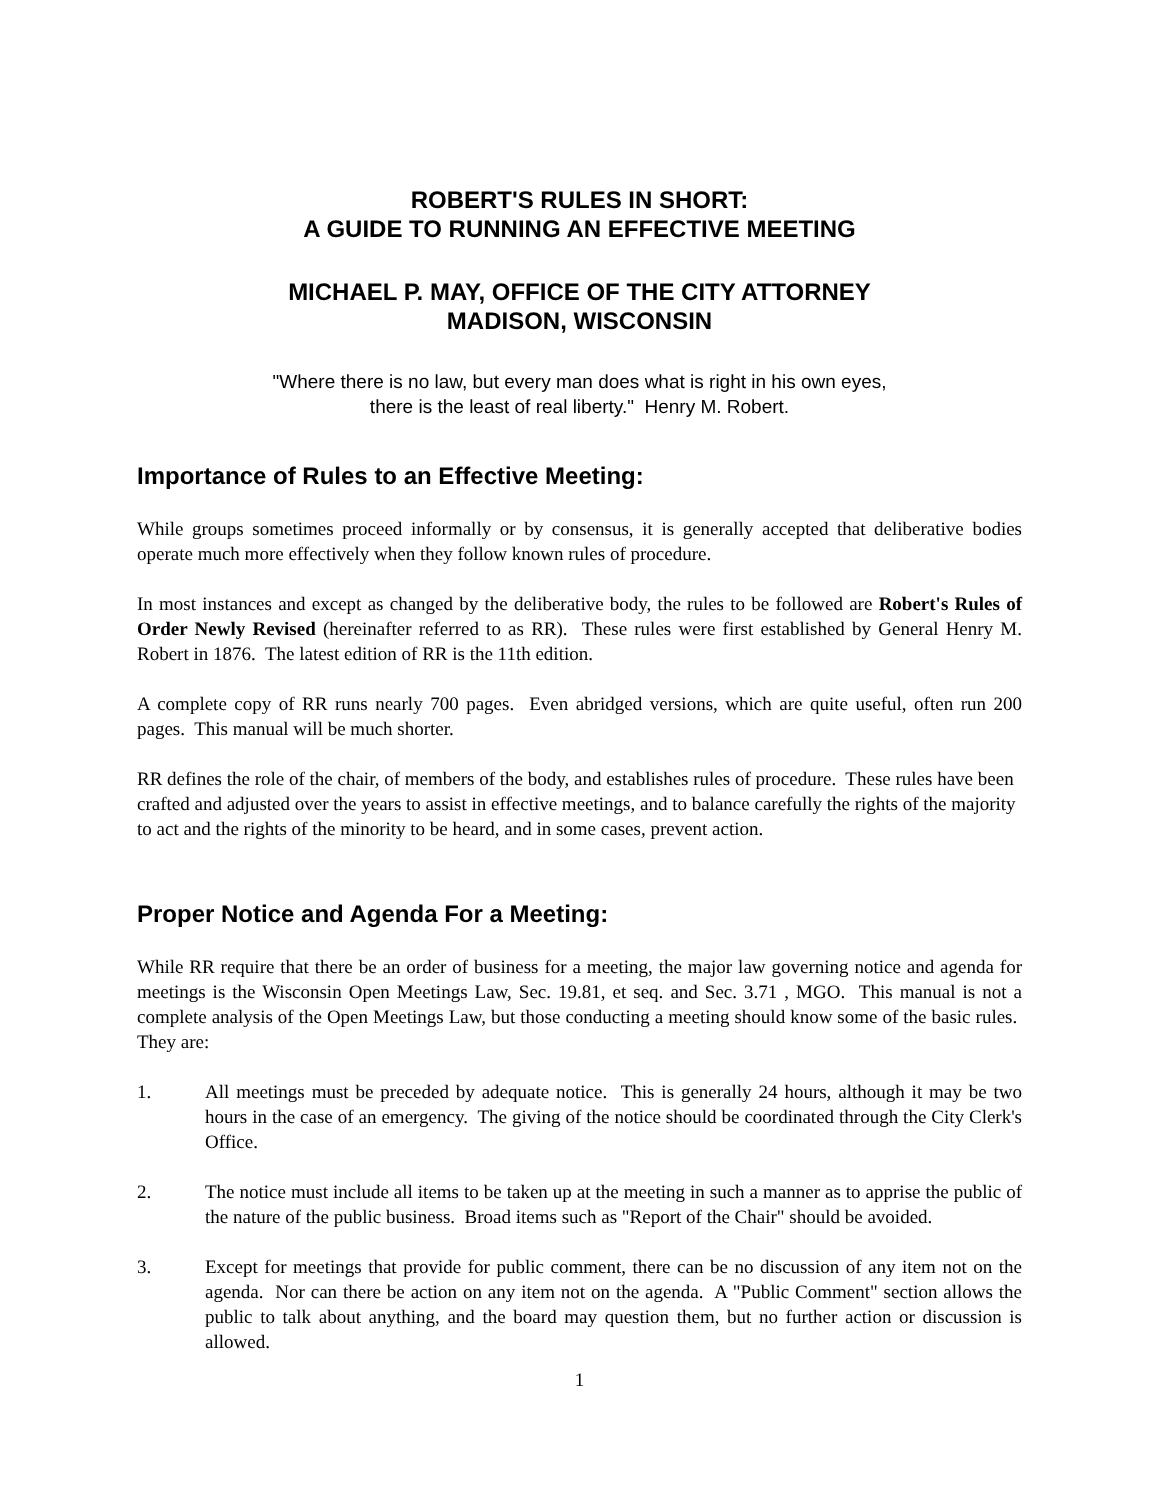ROBERT'S RULES IN SHORT:
A GUIDE TO RUNNING AN EFFECTIVE MEETING
MICHAEL P. MAY, OFFICE OF THE CITY ATTORNEY
MADISON, WISCONSIN
"Where there is no law, but every man does what is right in his own eyes,
there is the least of real liberty." Henry M. Robert.
Importance of Rules to an Effective Meeting:
While groups sometimes proceed informally or by consensus, it is generally accepted that deliberative bodies operate much more effectively when they follow known rules of procedure.
In most instances and except as changed by the deliberative body, the rules to be followed are Robert's Rules of Order Newly Revised (hereinafter referred to as RR). These rules were first established by General Henry M. Robert in 1876. The latest edition of RR is the 11th edition.
A complete copy of RR runs nearly 700 pages. Even abridged versions, which are quite useful, often run 200 pages. This manual will be much shorter.
RR defines the role of the chair, of members of the body, and establishes rules of procedure. These rules have been crafted and adjusted over the years to assist in effective meetings, and to balance carefully the rights of the majority to act and the rights of the minority to be heard, and in some cases, prevent action.
Proper Notice and Agenda For a Meeting:
While RR require that there be an order of business for a meeting, the major law governing notice and agenda for meetings is the Wisconsin Open Meetings Law, Sec. 19.81, et seq. and Sec. 3.71 , MGO. This manual is not a complete analysis of the Open Meetings Law, but those conducting a meeting should know some of the basic rules. They are:
1. All meetings must be preceded by adequate notice. This is generally 24 hours, although it may be two hours in the case of an emergency. The giving of the notice should be coordinated through the City Clerk's Office.
2. The notice must include all items to be taken up at the meeting in such a manner as to apprise the public of the nature of the public business. Broad items such as "Report of the Chair" should be avoided.
3. Except for meetings that provide for public comment, there can be no discussion of any item not on the agenda. Nor can there be action on any item not on the agenda. A "Public Comment" section allows the public to talk about anything, and the board may question them, but no further action or discussion is allowed.
1